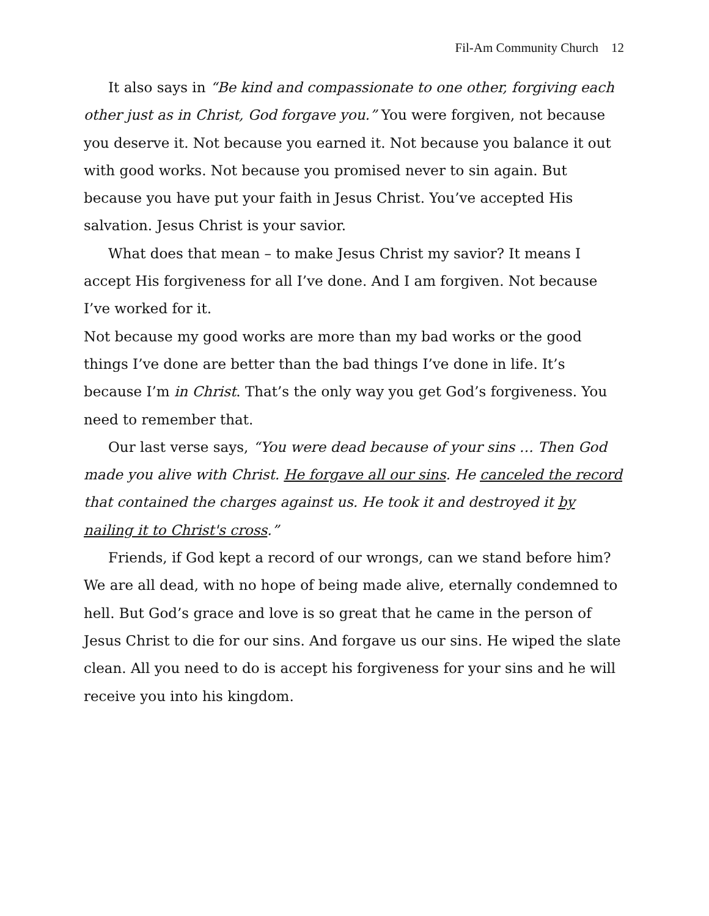Fil-Am Community Church 12
It also says in “Be kind and compassionate to one other, forgiving each other just as in Christ, God forgave you.” You were forgiven, not because you deserve it. Not because you earned it. Not because you balance it out with good works. Not because you promised never to sin again. But because you have put your faith in Jesus Christ. You’ve accepted His salvation. Jesus Christ is your savior.
What does that mean – to make Jesus Christ my savior? It means I accept His forgiveness for all I’ve done. And I am forgiven. Not because I’ve worked for it.
Not because my good works are more than my bad works or the good things I’ve done are better than the bad things I’ve done in life. It’s because I’m in Christ. That’s the only way you get God’s forgiveness. You need to remember that.
Our last verse says, “You were dead because of your sins … Then God made you alive with Christ. He forgave all our sins. He canceled the record that contained the charges against us. He took it and destroyed it by nailing it to Christ's cross.”
Friends, if God kept a record of our wrongs, can we stand before him? We are all dead, with no hope of being made alive, eternally condemned to hell. But God’s grace and love is so great that he came in the person of Jesus Christ to die for our sins. And forgave us our sins. He wiped the slate clean. All you need to do is accept his forgiveness for your sins and he will receive you into his kingdom.